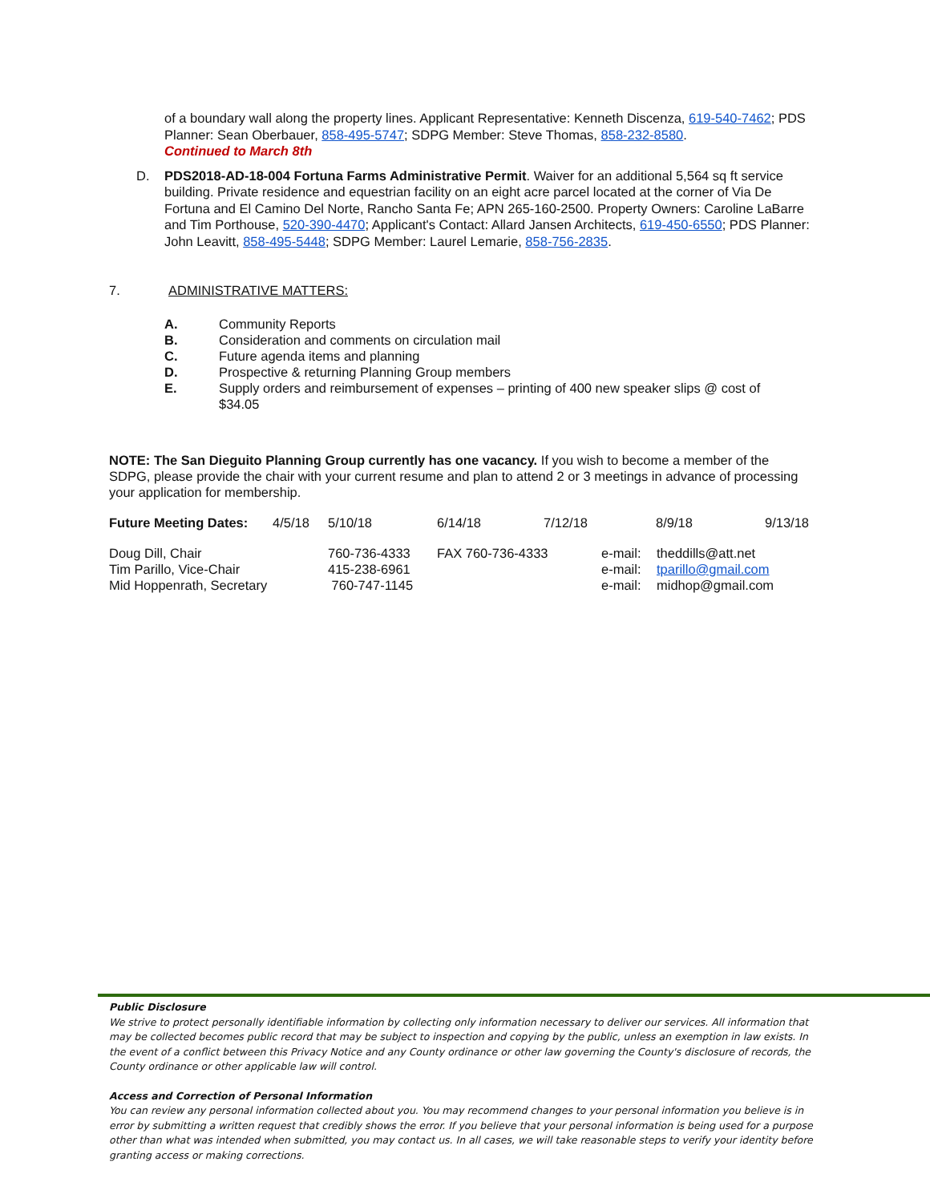of a boundary wall along the property lines. Applicant Representative: Kenneth Discenza, 619-540-7462; PDS Planner: Sean Oberbauer, 858-495-5747; SDPG Member: Steve Thomas, 858-232-8580.
Continued to March 8th
D. PDS2018-AD-18-004 Fortuna Farms Administrative Permit. Waiver for an additional 5,564 sq ft service building. Private residence and equestrian facility on an eight acre parcel located at the corner of Via De Fortuna and El Camino Del Norte, Rancho Santa Fe; APN 265-160-2500. Property Owners: Caroline LaBarre and Tim Porthouse, 520-390-4470; Applicant's Contact: Allard Jansen Architects, 619-450-6550; PDS Planner: John Leavitt, 858-495-5448; SDPG Member: Laurel Lemarie, 858-756-2835.
7. ADMINISTRATIVE MATTERS:
| A. | Community Reports |
| B. | Consideration and comments on circulation mail |
| C. | Future agenda items and planning |
| D. | Prospective & returning Planning Group members |
| E. | Supply orders and reimbursement of expenses – printing of 400 new speaker slips @ cost of $34.05 |
NOTE: The San Dieguito Planning Group currently has one vacancy. If you wish to become a member of the SDPG, please provide the chair with your current resume and plan to attend 2 or 3 meetings in advance of processing your application for membership.
| Future Meeting Dates: | 4/5/18 | 5/10/18 | 6/14/18 | 7/12/18 | 8/9/18 | 9/13/18 |
| Doug Dill, Chair | 760-736-4333 | FAX 760-736-4333 | e-mail: | theddills@att.net |
| Tim Parillo, Vice-Chair | 415-238-6961 | | e-mail: | tparillo@gmail.com |
| Mid Hoppenrath, Secretary | 760-747-1145 | | e-mail: | midhop@gmail.com |
Public Disclosure
We strive to protect personally identifiable information by collecting only information necessary to deliver our services. All information that may be collected becomes public record that may be subject to inspection and copying by the public, unless an exemption in law exists. In the event of a conflict between this Privacy Notice and any County ordinance or other law governing the County's disclosure of records, the County ordinance or other applicable law will control.
Access and Correction of Personal Information
You can review any personal information collected about you. You may recommend changes to your personal information you believe is in error by submitting a written request that credibly shows the error. If you believe that your personal information is being used for a purpose other than what was intended when submitted, you may contact us. In all cases, we will take reasonable steps to verify your identity before granting access or making corrections.